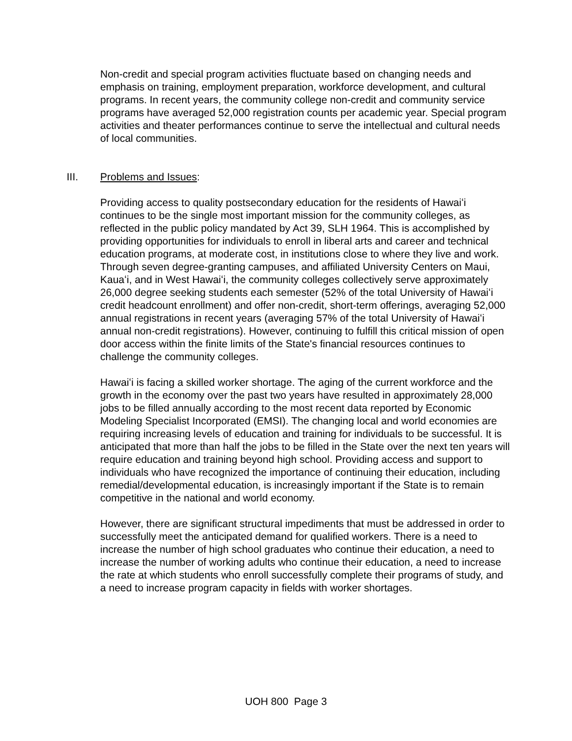Non-credit and special program activities fluctuate based on changing needs and emphasis on training, employment preparation, workforce development, and cultural programs. In recent years, the community college non-credit and community service programs have averaged 52,000 registration counts per academic year. Special program activities and theater performances continue to serve the intellectual and cultural needs of local communities.
III. Problems and Issues:
Providing access to quality postsecondary education for the residents of Hawaiʻi continues to be the single most important mission for the community colleges, as reflected in the public policy mandated by Act 39, SLH 1964. This is accomplished by providing opportunities for individuals to enroll in liberal arts and career and technical education programs, at moderate cost, in institutions close to where they live and work. Through seven degree-granting campuses, and affiliated University Centers on Maui, Kauaʻi, and in West Hawaiʻi, the community colleges collectively serve approximately 26,000 degree seeking students each semester (52% of the total University of Hawaiʻi credit headcount enrollment) and offer non-credit, short-term offerings, averaging 52,000 annual registrations in recent years (averaging 57% of the total University of Hawaiʻi annual non-credit registrations). However, continuing to fulfill this critical mission of open door access within the finite limits of the State's financial resources continues to challenge the community colleges.
Hawaiʻi is facing a skilled worker shortage. The aging of the current workforce and the growth in the economy over the past two years have resulted in approximately 28,000 jobs to be filled annually according to the most recent data reported by Economic Modeling Specialist Incorporated (EMSI). The changing local and world economies are requiring increasing levels of education and training for individuals to be successful. It is anticipated that more than half the jobs to be filled in the State over the next ten years will require education and training beyond high school. Providing access and support to individuals who have recognized the importance of continuing their education, including remedial/developmental education, is increasingly important if the State is to remain competitive in the national and world economy.
However, there are significant structural impediments that must be addressed in order to successfully meet the anticipated demand for qualified workers. There is a need to increase the number of high school graduates who continue their education, a need to increase the number of working adults who continue their education, a need to increase the rate at which students who enroll successfully complete their programs of study, and a need to increase program capacity in fields with worker shortages.
UOH 800 Page 3